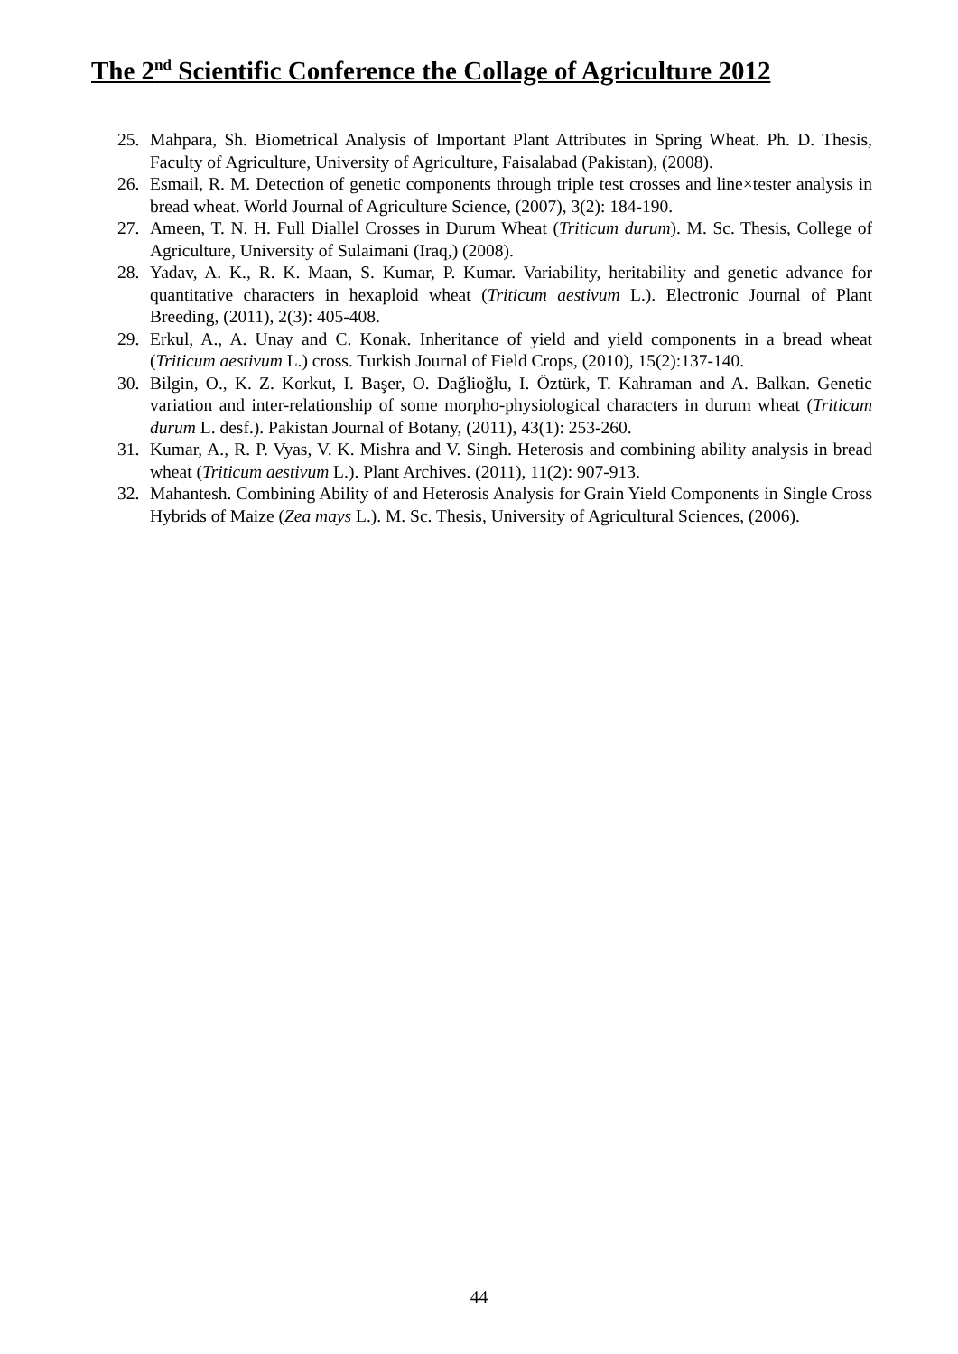The 2<sup>nd</sup> Scientific Conference the Collage of Agriculture 2012
25. Mahpara, Sh. Biometrical Analysis of Important Plant Attributes in Spring Wheat. Ph. D. Thesis, Faculty of Agriculture, University of Agriculture, Faisalabad (Pakistan), (2008).
26. Esmail, R. M. Detection of genetic components through triple test crosses and line×tester analysis in bread wheat. World Journal of Agriculture Science, (2007), 3(2): 184-190.
27. Ameen, T. N. H. Full Diallel Crosses in Durum Wheat (Triticum durum). M. Sc. Thesis, College of Agriculture, University of Sulaimani (Iraq,) (2008).
28. Yadav, A. K., R. K. Maan, S. Kumar, P. Kumar. Variability, heritability and genetic advance for quantitative characters in hexaploid wheat (Triticum aestivum L.). Electronic Journal of Plant Breeding, (2011), 2(3): 405-408.
29. Erkul, A., A. Unay and C. Konak. Inheritance of yield and yield components in a bread wheat (Triticum aestivum L.) cross. Turkish Journal of Field Crops, (2010), 15(2):137-140.
30. Bilgin, O., K. Z. Korkut, I. Başer, O. Dağlioğlu, I. Öztürk, T. Kahraman and A. Balkan. Genetic variation and inter-relationship of some morpho-physiological characters in durum wheat (Triticum durum L. desf.). Pakistan Journal of Botany, (2011), 43(1): 253-260.
31. Kumar, A., R. P. Vyas, V. K. Mishra and V. Singh. Heterosis and combining ability analysis in bread wheat (Triticum aestivum L.). Plant Archives. (2011), 11(2): 907-913.
32. Mahantesh. Combining Ability of and Heterosis Analysis for Grain Yield Components in Single Cross Hybrids of Maize (Zea mays L.). M. Sc. Thesis, University of Agricultural Sciences, (2006).
44